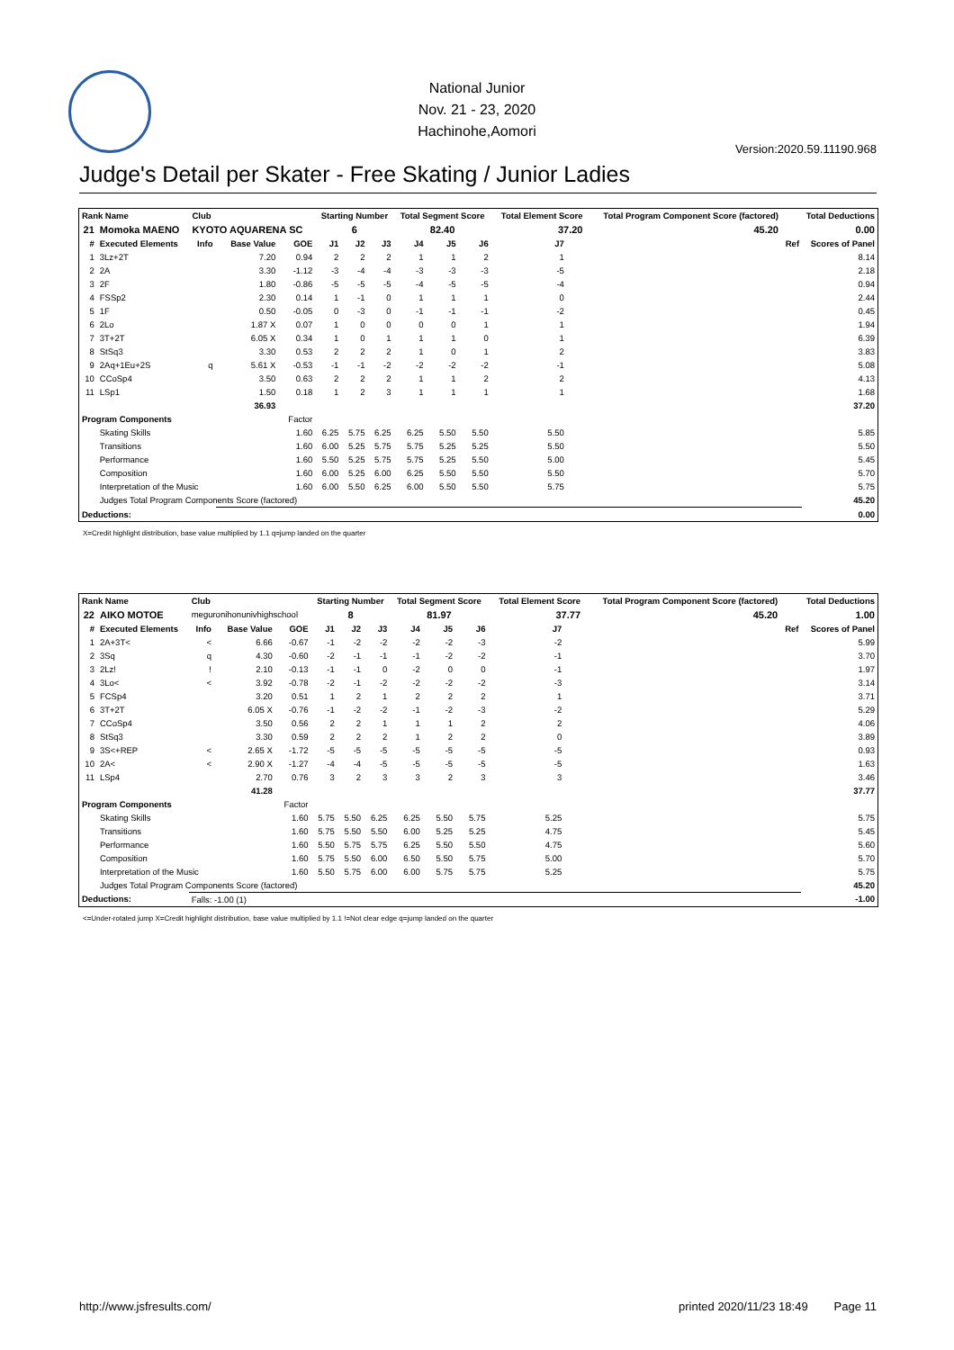National Junior
Nov. 21 - 23, 2020
Hachinohe,Aomori
Version:2020.59.11190.968
Judge's Detail per Skater - Free Skating / Junior Ladies
| Rank Name | | Club | | | Starting Number | | | Total Segment Score | | | Total Element Score | | Total Program Component Score (factored) | | Total Deductions | |
| --- | --- | --- | --- | --- | --- | --- | --- | --- | --- | --- | --- | --- | --- | --- | --- | --- |
| 21 | Momoka MAENO | KYOTO AQUARENA SC | | | 6 | | | 82.40 | | | 37.20 | | 45.20 | | 0.00 | |
| # | Executed Elements | Info | Base Value | GOE | J1 | J2 | J3 | J4 | J5 | J6 | J7 | | | | Ref | Scores of Panel |
| 1 | 3Lz+2T | | 7.20 | 0.94 | 2 | 2 | 2 | 1 | 1 | 2 | 1 | | | | | 8.14 |
| 2 | 2A | | 3.30 | -1.12 | -3 | -4 | -4 | -3 | -3 | -3 | -5 | | | | | 2.18 |
| 3 | 2F | | 1.80 | -0.86 | -5 | -5 | -5 | -4 | -5 | -5 | -4 | | | | | 0.94 |
| 4 | FSSp2 | | 2.30 | 0.14 | 1 | -1 | 0 | 1 | 1 | 1 | 0 | | | | | 2.44 |
| 5 | 1F | | 0.50 | -0.05 | 0 | -3 | 0 | -1 | -1 | -1 | -2 | | | | | 0.45 |
| 6 | 2Lo | | 1.87 X | 0.07 | 1 | 0 | 0 | 0 | 0 | 1 | 1 | | | | | 1.94 |
| 7 | 3T+2T | | 6.05 X | 0.34 | 1 | 0 | 1 | 1 | 1 | 0 | 1 | | | | | 6.39 |
| 8 | StSq3 | | 3.30 | 0.53 | 2 | 2 | 2 | 1 | 0 | 1 | 2 | | | | | 3.83 |
| 9 | 2Aq+1Eu+2S | q | 5.61 X | -0.53 | -1 | -1 | -2 | -2 | -2 | -2 | -1 | | | | | 5.08 |
| 10 | CCoSp4 | | 3.50 | 0.63 | 2 | 2 | 2 | 1 | 1 | 2 | 2 | | | | | 4.13 |
| 11 | LSp1 | | 1.50 | 0.18 | 1 | 2 | 3 | 1 | 1 | 1 | 1 | | | | | 1.68 |
| 36.93 | | | | | | | | | | | | | | | | 37.20 |
| Program Components | | | | Factor | | | | | | | | | | | | |
| | Skating Skills | | | 1.60 | 6.25 | 5.75 | 6.25 | 6.25 | 5.50 | 5.50 | 5.50 | | | | | 5.85 |
| | Transitions | | | 1.60 | 6.00 | 5.25 | 5.75 | 5.75 | 5.25 | 5.25 | 5.50 | | | | | 5.50 |
| | Performance | | | 1.60 | 5.50 | 5.25 | 5.75 | 5.75 | 5.25 | 5.50 | 5.00 | | | | | 5.45 |
| | Composition | | | 1.60 | 6.00 | 5.25 | 6.00 | 6.25 | 5.50 | 5.50 | 5.50 | | | | | 5.70 |
| | Interpretation of the Music | | | 1.60 | 6.00 | 5.50 | 6.25 | 6.00 | 5.50 | 5.50 | 5.75 | | | | | 5.75 |
| | Judges Total Program Components Score (factored) | | | | | | | | | | | | | | | 45.20 |
| Deductions: | | | | | | | | | | | | | | | | 0.00 |
X=Credit highlight distribution, base value multiplied by 1.1 q=jump landed on the quarter
| Rank Name | | Club | | | Starting Number | | | Total Segment Score | | | Total Element Score | | Total Program Component Score (factored) | | Total Deductions | |
| --- | --- | --- | --- | --- | --- | --- | --- | --- | --- | --- | --- | --- | --- | --- | --- | --- |
| 22 | AIKO MOTOE | meguronihonunivhighschool | | | 8 | | | 81.97 | | | 37.77 | | 45.20 | | 1.00 | |
| # | Executed Elements | Info | Base Value | GOE | J1 | J2 | J3 | J4 | J5 | J6 | J7 | | | | Ref | Scores of Panel |
| 1 | 2A+3T< | < | 6.66 | -0.67 | -1 | -2 | -2 | -2 | -2 | -3 | -2 | | | | | 5.99 |
| 2 | 3Sq | q | 4.30 | -0.60 | -2 | -1 | -1 | -1 | -2 | -2 | -1 | | | | | 3.70 |
| 3 | 2Lz! | ! | 2.10 | -0.13 | -1 | -1 | 0 | -2 | 0 | 0 | -1 | | | | | 1.97 |
| 4 | 3Lo< | < | 3.92 | -0.78 | -2 | -1 | -2 | -2 | -2 | -2 | -3 | | | | | 3.14 |
| 5 | FCSp4 | | 3.20 | 0.51 | 1 | 2 | 1 | 2 | 2 | 2 | 1 | | | | | 3.71 |
| 6 | 3T+2T | | 6.05 X | -0.76 | -1 | -2 | -2 | -1 | -2 | -3 | -2 | | | | | 5.29 |
| 7 | CCoSp4 | | 3.50 | 0.56 | 2 | 2 | 1 | 1 | 1 | 2 | 2 | | | | | 4.06 |
| 8 | StSq3 | | 3.30 | 0.59 | 2 | 2 | 2 | 1 | 2 | 2 | 0 | | | | | 3.89 |
| 9 | 3S<+REP | < | 2.65 X | -1.72 | -5 | -5 | -5 | -5 | -5 | -5 | -5 | | | | | 0.93 |
| 10 | 2A< | < | 2.90 X | -1.27 | -4 | -4 | -5 | -5 | -5 | -5 | -5 | | | | | 1.63 |
| 11 | LSp4 | | 2.70 | 0.76 | 3 | 2 | 3 | 3 | 2 | 3 | 3 | | | | | 3.46 |
| 41.28 | | | | | | | | | | | | | | | | 37.77 |
| Program Components | | | | Factor | | | | | | | | | | | | |
| | Skating Skills | | | 1.60 | 5.75 | 5.50 | 6.25 | 6.25 | 5.50 | 5.75 | 5.25 | | | | | 5.75 |
| | Transitions | | | 1.60 | 5.75 | 5.50 | 5.50 | 6.00 | 5.25 | 5.25 | 4.75 | | | | | 5.45 |
| | Performance | | | 1.60 | 5.50 | 5.75 | 5.75 | 6.25 | 5.50 | 5.50 | 4.75 | | | | | 5.60 |
| | Composition | | | 1.60 | 5.75 | 5.50 | 6.00 | 6.50 | 5.50 | 5.75 | 5.00 | | | | | 5.70 |
| | Interpretation of the Music | | | 1.60 | 5.50 | 5.75 | 6.00 | 6.00 | 5.75 | 5.75 | 5.25 | | | | | 5.75 |
| | Judges Total Program Components Score (factored) | | | | | | | | | | | | | | | 45.20 |
| Deductions: | | Falls: -1.00 (1) | | | | | | | | | | | | | | -1.00 |
<=Under-rotated jump X=Credit highlight distribution, base value multiplied by 1.1 !=Not clear edge q=jump landed on the quarter
http://www.jsfresults.com/ printed 2020/11/23 18:49 Page 11